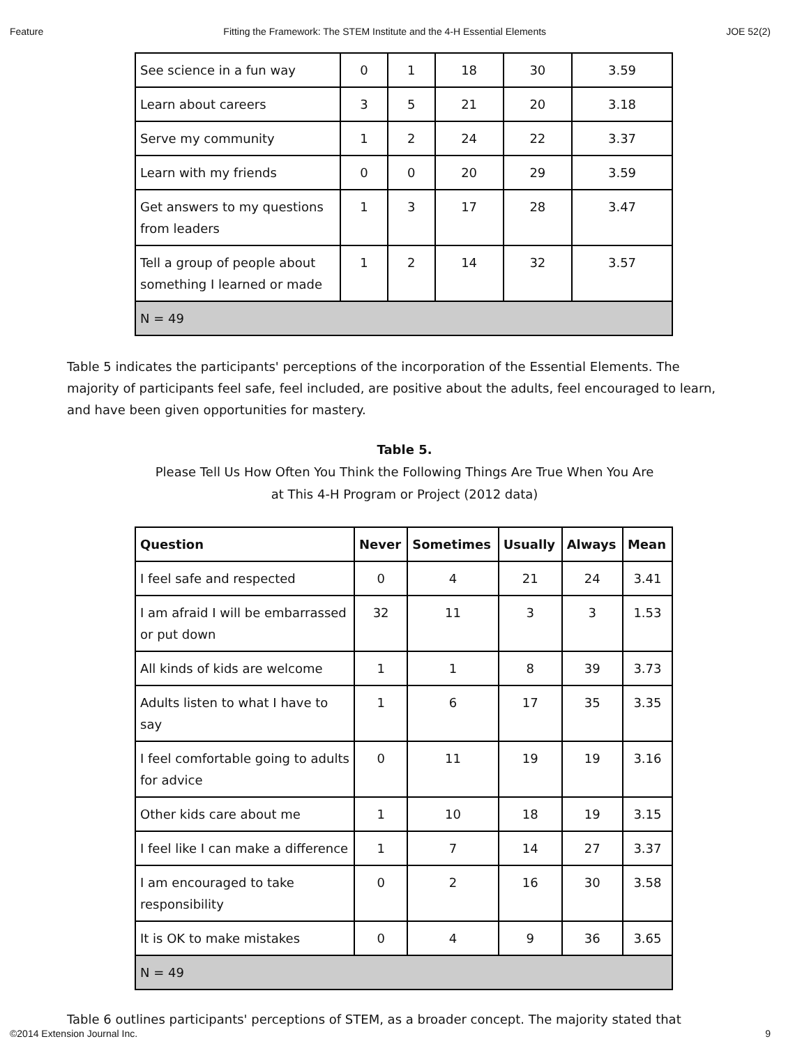Feature Fitting the Framework: The STEM Institute and the 4-H Essential Elements JOE 52(2)
| See science in a fun way | 0 | 1 | 18 | 30 | 3.59 |
| Learn about careers | 3 | 5 | 21 | 20 | 3.18 |
| Serve my community | 1 | 2 | 24 | 22 | 3.37 |
| Learn with my friends | 0 | 0 | 20 | 29 | 3.59 |
| Get answers to my questions from leaders | 1 | 3 | 17 | 28 | 3.47 |
| Tell a group of people about something I learned or made | 1 | 2 | 14 | 32 | 3.57 |
| N = 49 | | | | | |
Table 5 indicates the participants' perceptions of the incorporation of the Essential Elements. The majority of participants feel safe, feel included, are positive about the adults, feel encouraged to learn, and have been given opportunities for mastery.
Table 5.
Please Tell Us How Often You Think the Following Things Are True When You Are
at This 4-H Program or Project (2012 data)
| Question | Never | Sometimes | Usually | Always | Mean |
| --- | --- | --- | --- | --- | --- |
| I feel safe and respected | 0 | 4 | 21 | 24 | 3.41 |
| I am afraid I will be embarrassed or put down | 32 | 11 | 3 | 3 | 1.53 |
| All kinds of kids are welcome | 1 | 1 | 8 | 39 | 3.73 |
| Adults listen to what I have to say | 1 | 6 | 17 | 35 | 3.35 |
| I feel comfortable going to adults for advice | 0 | 11 | 19 | 19 | 3.16 |
| Other kids care about me | 1 | 10 | 18 | 19 | 3.15 |
| I feel like I can make a difference | 1 | 7 | 14 | 27 | 3.37 |
| I am encouraged to take responsibility | 0 | 2 | 16 | 30 | 3.58 |
| It is OK to make mistakes | 0 | 4 | 9 | 36 | 3.65 |
| N = 49 | | | | | |
Table 6 outlines participants' perceptions of STEM, as a broader concept. The majority stated that
©2014 Extension Journal Inc. 9